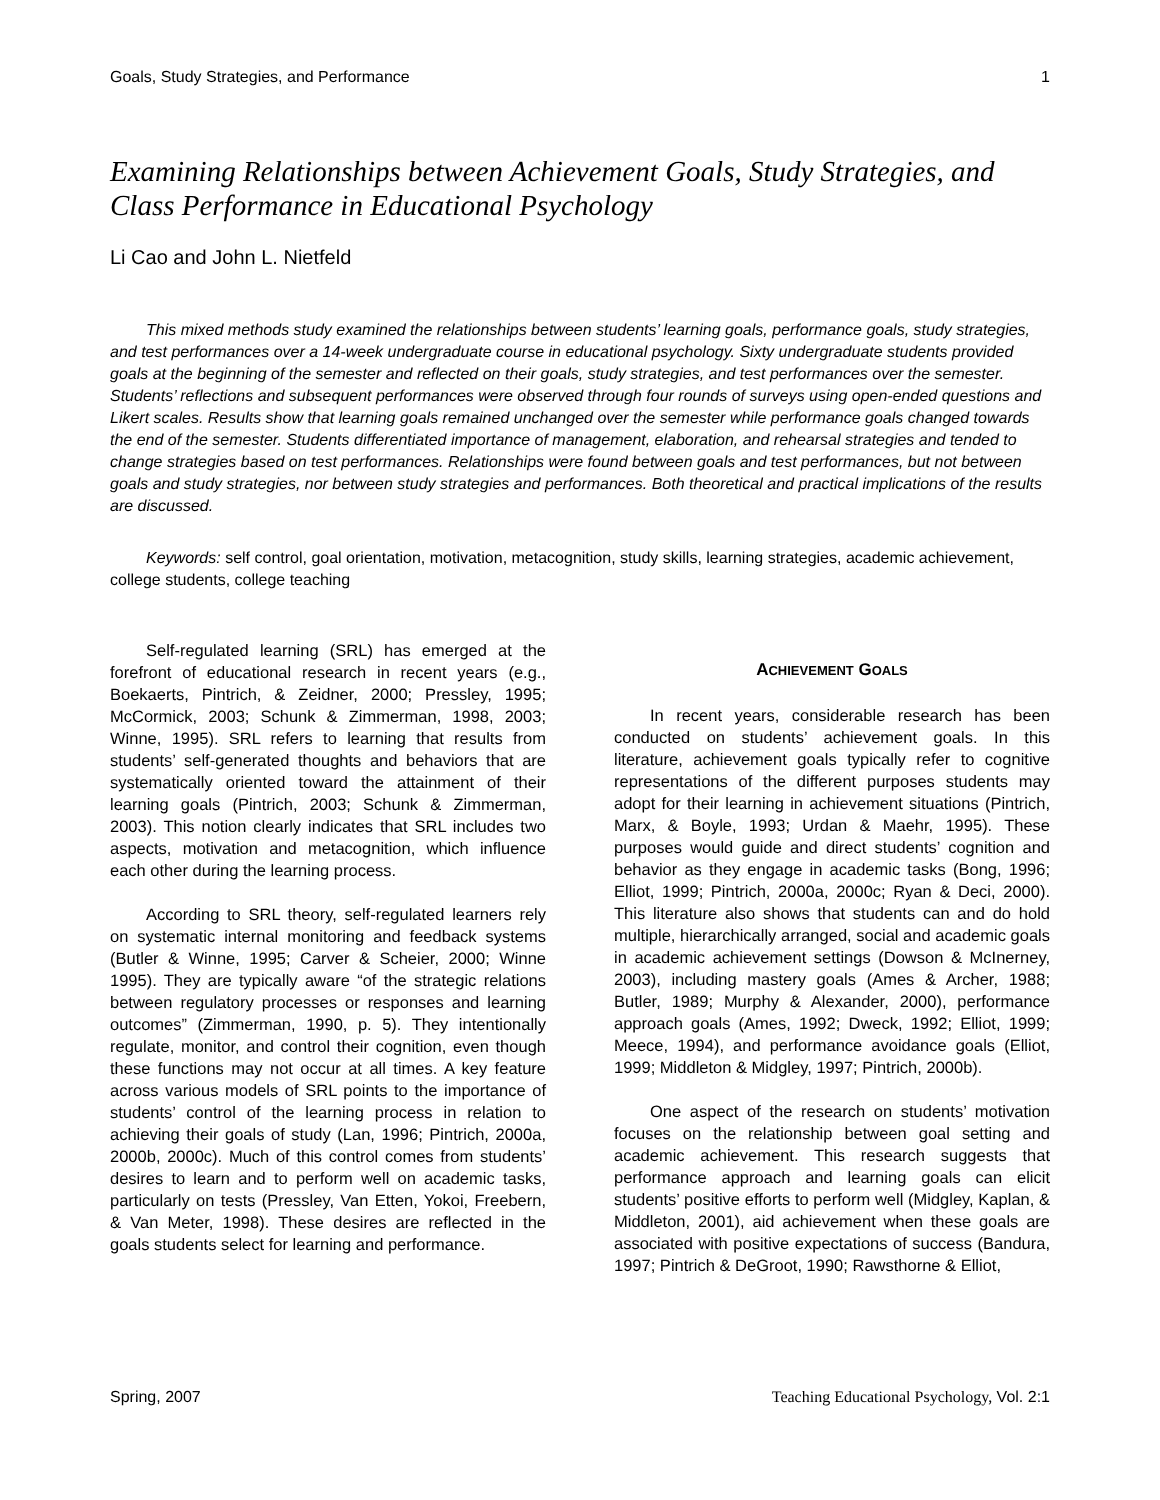Goals, Study Strategies, and Performance 1
Examining Relationships between Achievement Goals, Study Strategies, and Class Performance in Educational Psychology
Li Cao and John L. Nietfeld
This mixed methods study examined the relationships between students’ learning goals, performance goals, study strategies, and test performances over a 14-week undergraduate course in educational psychology. Sixty undergraduate students provided goals at the beginning of the semester and reflected on their goals, study strategies, and test performances over the semester. Students’ reflections and subsequent performances were observed through four rounds of surveys using open-ended questions and Likert scales. Results show that learning goals remained unchanged over the semester while performance goals changed towards the end of the semester. Students differentiated importance of management, elaboration, and rehearsal strategies and tended to change strategies based on test performances. Relationships were found between goals and test performances, but not between goals and study strategies, nor between study strategies and performances. Both theoretical and practical implications of the results are discussed.
Keywords: self control, goal orientation, motivation, metacognition, study skills, learning strategies, academic achievement, college students, college teaching
Self-regulated learning (SRL) has emerged at the forefront of educational research in recent years (e.g., Boekaerts, Pintrich, & Zeidner, 2000; Pressley, 1995; McCormick, 2003; Schunk & Zimmerman, 1998, 2003; Winne, 1995). SRL refers to learning that results from students’ self-generated thoughts and behaviors that are systematically oriented toward the attainment of their learning goals (Pintrich, 2003; Schunk & Zimmerman, 2003). This notion clearly indicates that SRL includes two aspects, motivation and metacognition, which influence each other during the learning process.
According to SRL theory, self-regulated learners rely on systematic internal monitoring and feedback systems (Butler & Winne, 1995; Carver & Scheier, 2000; Winne 1995). They are typically aware “of the strategic relations between regulatory processes or responses and learning outcomes” (Zimmerman, 1990, p. 5). They intentionally regulate, monitor, and control their cognition, even though these functions may not occur at all times. A key feature across various models of SRL points to the importance of students’ control of the learning process in relation to achieving their goals of study (Lan, 1996; Pintrich, 2000a, 2000b, 2000c). Much of this control comes from students’ desires to learn and to perform well on academic tasks, particularly on tests (Pressley, Van Etten, Yokoi, Freebern, & Van Meter, 1998). These desires are reflected in the goals students select for learning and performance.
ACHIEVEMENT GOALS
In recent years, considerable research has been conducted on students’ achievement goals. In this literature, achievement goals typically refer to cognitive representations of the different purposes students may adopt for their learning in achievement situations (Pintrich, Marx, & Boyle, 1993; Urdan & Maehr, 1995). These purposes would guide and direct students’ cognition and behavior as they engage in academic tasks (Bong, 1996; Elliot, 1999; Pintrich, 2000a, 2000c; Ryan & Deci, 2000). This literature also shows that students can and do hold multiple, hierarchically arranged, social and academic goals in academic achievement settings (Dowson & McInerney, 2003), including mastery goals (Ames & Archer, 1988; Butler, 1989; Murphy & Alexander, 2000), performance approach goals (Ames, 1992; Dweck, 1992; Elliot, 1999; Meece, 1994), and performance avoidance goals (Elliot, 1999; Middleton & Midgley, 1997; Pintrich, 2000b).
One aspect of the research on students’ motivation focuses on the relationship between goal setting and academic achievement. This research suggests that performance approach and learning goals can elicit students’ positive efforts to perform well (Midgley, Kaplan, & Middleton, 2001), aid achievement when these goals are associated with positive expectations of success (Bandura, 1997; Pintrich & DeGroot, 1990; Rawsthorne & Elliot,
Spring, 2007 Teaching Educational Psychology, Vol. 2:1